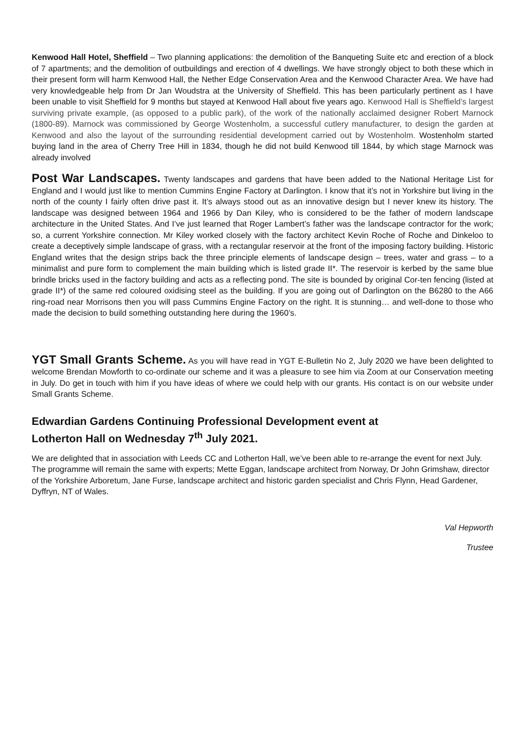Kenwood Hall Hotel, Sheffield – Two planning applications: the demolition of the Banqueting Suite etc and erection of a block of 7 apartments; and the demolition of outbuildings and erection of 4 dwellings. We have strongly object to both these which in their present form will harm Kenwood Hall, the Nether Edge Conservation Area and the Kenwood Character Area. We have had very knowledgeable help from Dr Jan Woudstra at the University of Sheffield. This has been particularly pertinent as I have been unable to visit Sheffield for 9 months but stayed at Kenwood Hall about five years ago. Kenwood Hall is Sheffield’s largest surviving private example, (as opposed to a public park), of the work of the nationally acclaimed designer Robert Marnock (1800-89). Marnock was commissioned by George Wostenholm, a successful cutlery manufacturer, to design the garden at Kenwood and also the layout of the surrounding residential development carried out by Wostenholm. Wostenholm started buying land in the area of Cherry Tree Hill in 1834, though he did not build Kenwood till 1844, by which stage Marnock was already involved
Post War Landscapes. Twenty landscapes and gardens that have been added to the National Heritage List for England and I would just like to mention Cummins Engine Factory at Darlington. I know that it’s not in Yorkshire but living in the north of the county I fairly often drive past it. It’s always stood out as an innovative design but I never knew its history. The landscape was designed between 1964 and 1966 by Dan Kiley, who is considered to be the father of modern landscape architecture in the United States. And I’ve just learned that Roger Lambert’s father was the landscape contractor for the work; so, a current Yorkshire connection. Mr Kiley worked closely with the factory architect Kevin Roche of Roche and Dinkeloo to create a deceptively simple landscape of grass, with a rectangular reservoir at the front of the imposing factory building. Historic England writes that the design strips back the three principle elements of landscape design – trees, water and grass – to a minimalist and pure form to complement the main building which is listed grade II*. The reservoir is kerbed by the same blue brindle bricks used in the factory building and acts as a reflecting pond. The site is bounded by original Cor-ten fencing (listed at grade II*) of the same red coloured oxidising steel as the building. If you are going out of Darlington on the B6280 to the A66 ring-road near Morrisons then you will pass Cummins Engine Factory on the right. It is stunning… and well-done to those who made the decision to build something outstanding here during the 1960’s.
YGT Small Grants Scheme. As you will have read in YGT E-Bulletin No 2, July 2020 we have been delighted to welcome Brendan Mowforth to co-ordinate our scheme and it was a pleasure to see him via Zoom at our Conservation meeting in July. Do get in touch with him if you have ideas of where we could help with our grants. His contact is on our website under Small Grants Scheme.
Edwardian Gardens Continuing Professional Development event at
Lotherton Hall on Wednesday 7<sup>th</sup> July 2021.
We are delighted that in association with Leeds CC and Lotherton Hall, we’ve been able to re-arrange the event for next July.
The programme will remain the same with experts; Mette Eggan, landscape architect from Norway, Dr John Grimshaw, director of the Yorkshire Arboretum, Jane Furse, landscape architect and historic garden specialist and Chris Flynn, Head Gardener, Dyffryn, NT of Wales.
Val Hepworth
Trustee